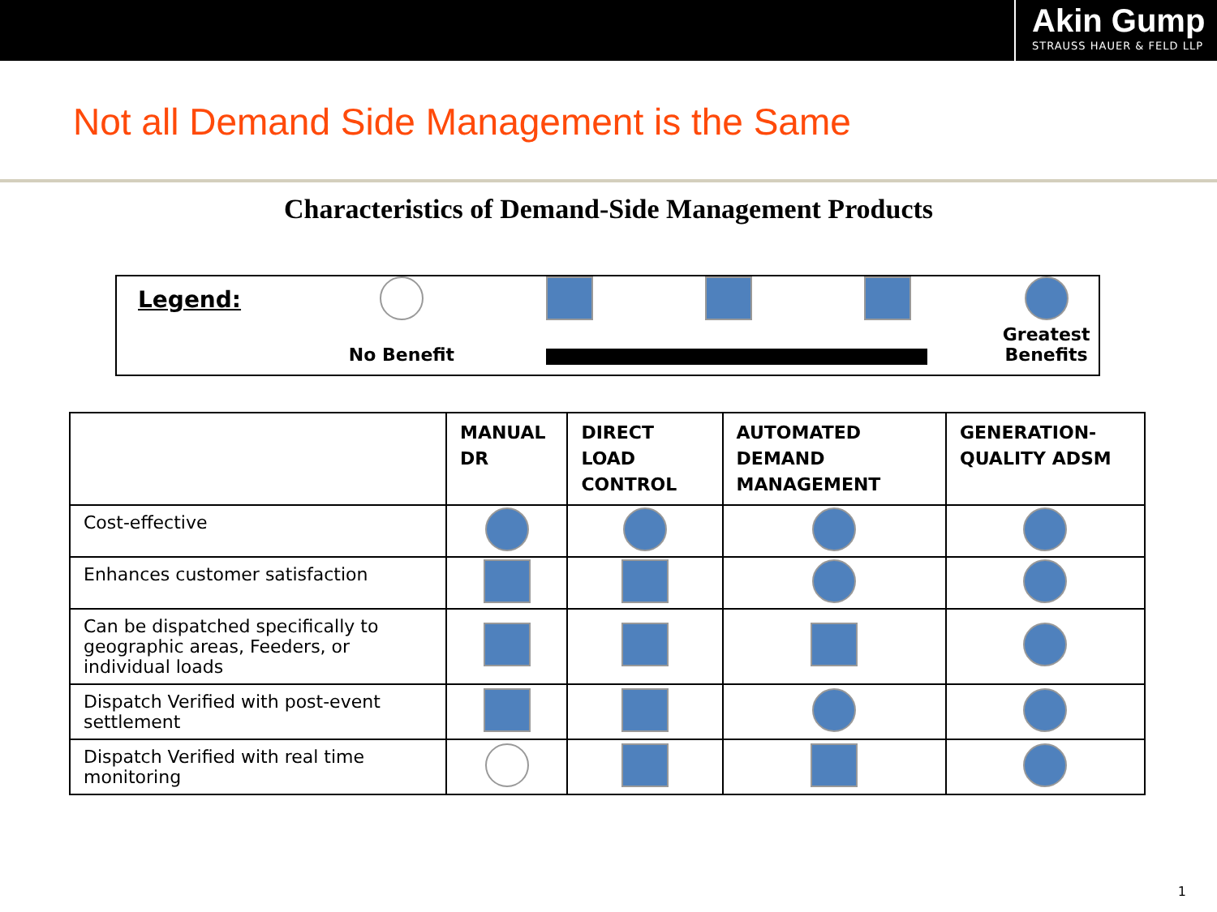Akin Gump
STRAUSS HAUER & FELD LLP
Not all Demand Side Management is the Same
Characteristics of Demand-Side Management Products
Legend:
No Benefit
Greatest Benefits
| | MANUAL DR | DIRECT LOAD CONTROL | AUTOMATED DEMAND MANAGEMENT | GENERATION-QUALITY ADSM |
| --- | --- | --- | --- | --- |
| Cost-effective | | | | |
| Enhances customer satisfaction | | | | |
| Can be dispatched specifically to geographic areas, Feeders, or individual loads | | | | |
| Dispatch Verified with post-event settlement | | | | |
| Dispatch Verified with real time monitoring | | | | |
1